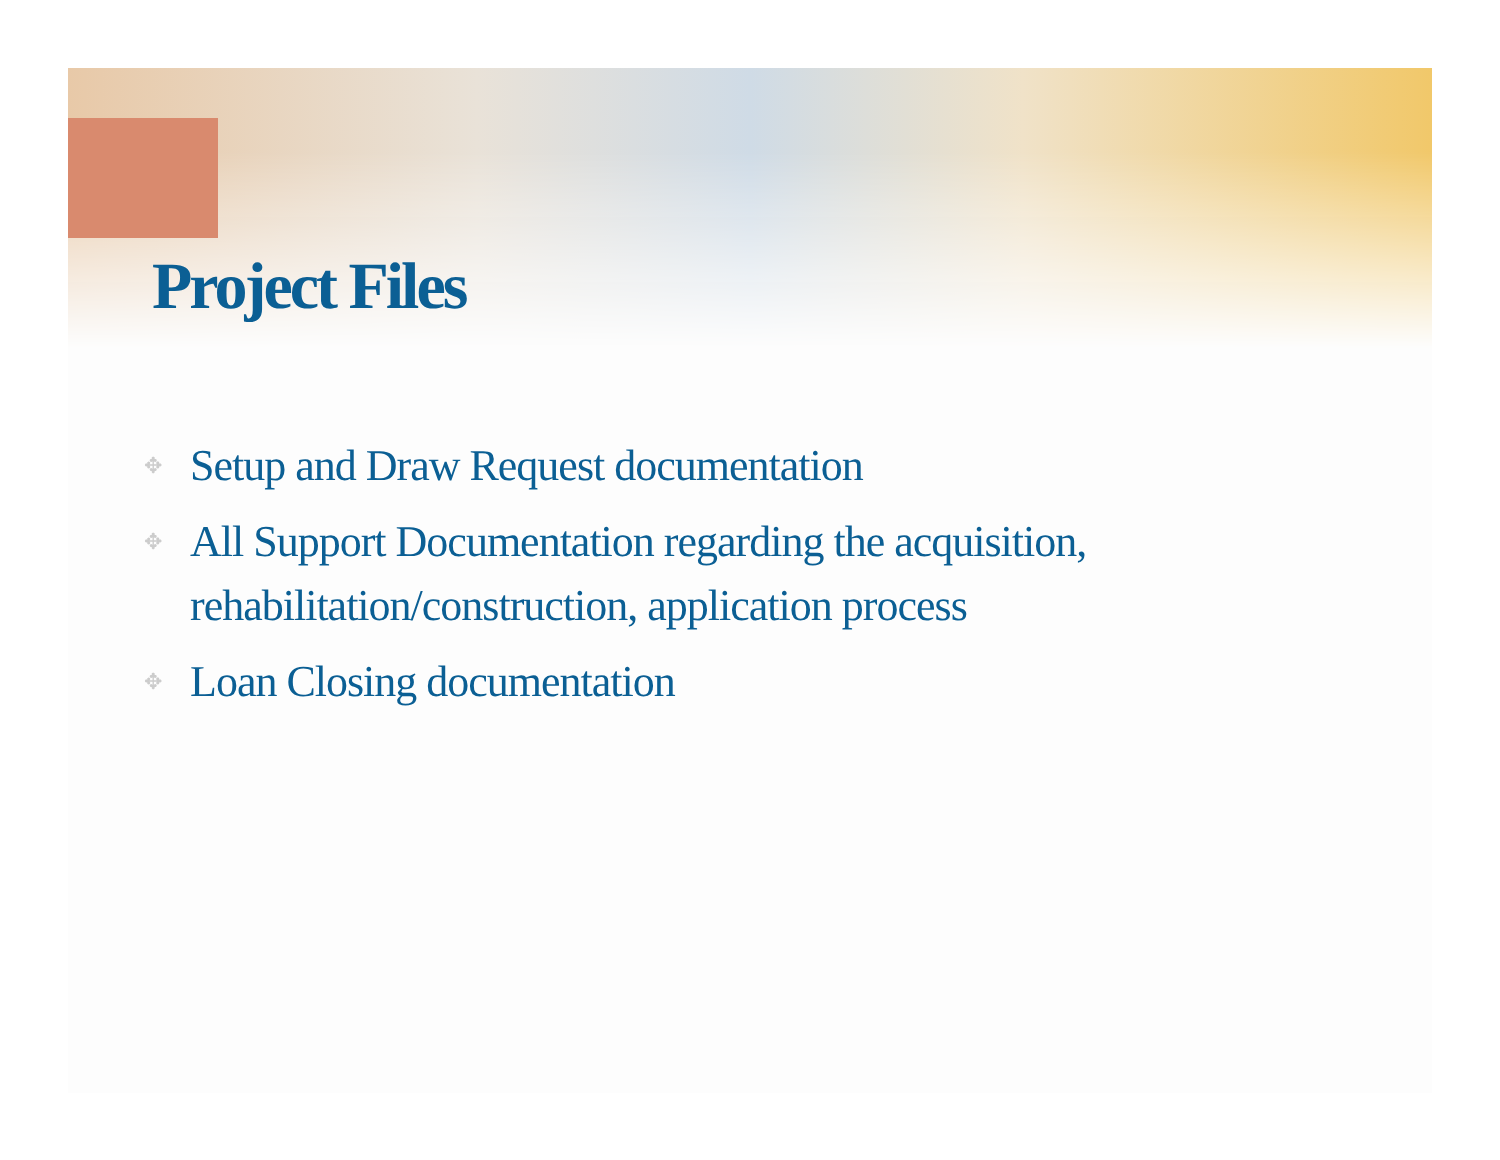Project Files
✥ Setup and Draw Request documentation
✥ All Support Documentation regarding the acquisition, rehabilitation/construction, application process
✥ Loan Closing documentation